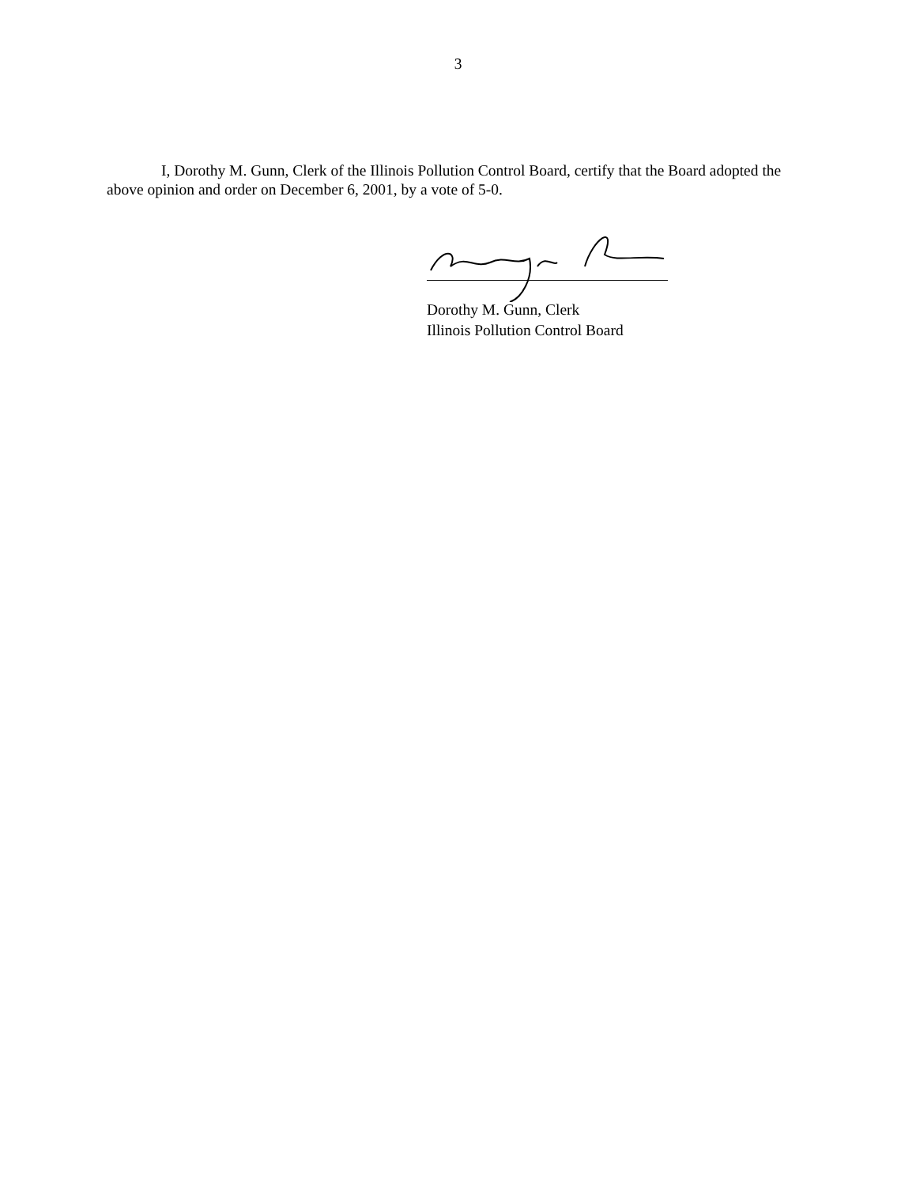3
I, Dorothy M. Gunn, Clerk of the Illinois Pollution Control Board, certify that the Board adopted the above opinion and order on December 6, 2001, by a vote of 5-0.
Dorothy M. Gunn, Clerk
Illinois Pollution Control Board